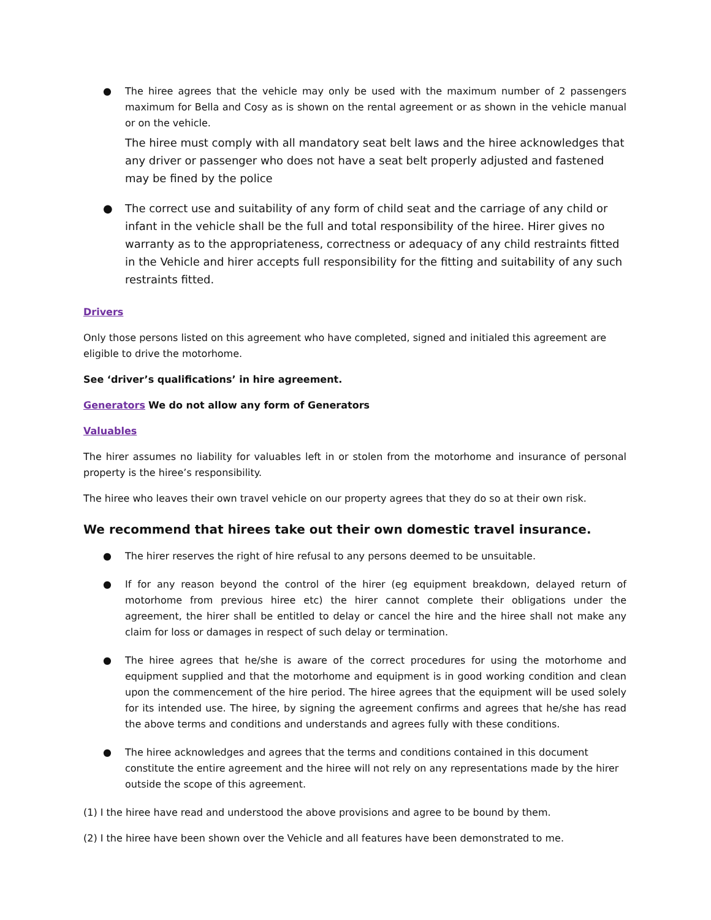● The hiree agrees that the vehicle may only be used with the maximum number of 2 passengers maximum for Bella and Cosy as is shown on the rental agreement or as shown in the vehicle manual or on the vehicle.
The hiree must comply with all mandatory seat belt laws and the hiree acknowledges that any driver or passenger who does not have a seat belt properly adjusted and fastened may be fined by the police
● The correct use and suitability of any form of child seat and the carriage of any child or infant in the vehicle shall be the full and total responsibility of the hiree. Hirer gives no warranty as to the appropriateness, correctness or adequacy of any child restraints fitted in the Vehicle and hirer accepts full responsibility for the fitting and suitability of any such restraints fitted.
Drivers
Only those persons listed on this agreement who have completed, signed and initialed this agreement are eligible to drive the motorhome.
See ‘driver’s qualifications’ in hire agreement.
Generators We do not allow any form of Generators
Valuables
The hirer assumes no liability for valuables left in or stolen from the motorhome and insurance of personal property is the hiree’s responsibility.
The hiree who leaves their own travel vehicle on our property agrees that they do so at their own risk.
We recommend that hirees take out their own domestic travel insurance.
● The hirer reserves the right of hire refusal to any persons deemed to be unsuitable.
● If for any reason beyond the control of the hirer (eg equipment breakdown, delayed return of motorhome from previous hiree etc) the hirer cannot complete their obligations under the agreement, the hirer shall be entitled to delay or cancel the hire and the hiree shall not make any claim for loss or damages in respect of such delay or termination.
● The hiree agrees that he/she is aware of the correct procedures for using the motorhome and equipment supplied and that the motorhome and equipment is in good working condition and clean upon the commencement of the hire period. The hiree agrees that the equipment will be used solely for its intended use. The hiree, by signing the agreement confirms and agrees that he/she has read the above terms and conditions and understands and agrees fully with these conditions.
● The hiree acknowledges and agrees that the terms and conditions contained in this document constitute the entire agreement and the hiree will not rely on any representations made by the hirer outside the scope of this agreement.
(1) I the hiree have read and understood the above provisions and agree to be bound by them.
(2) I the hiree have been shown over the Vehicle and all features have been demonstrated to me.